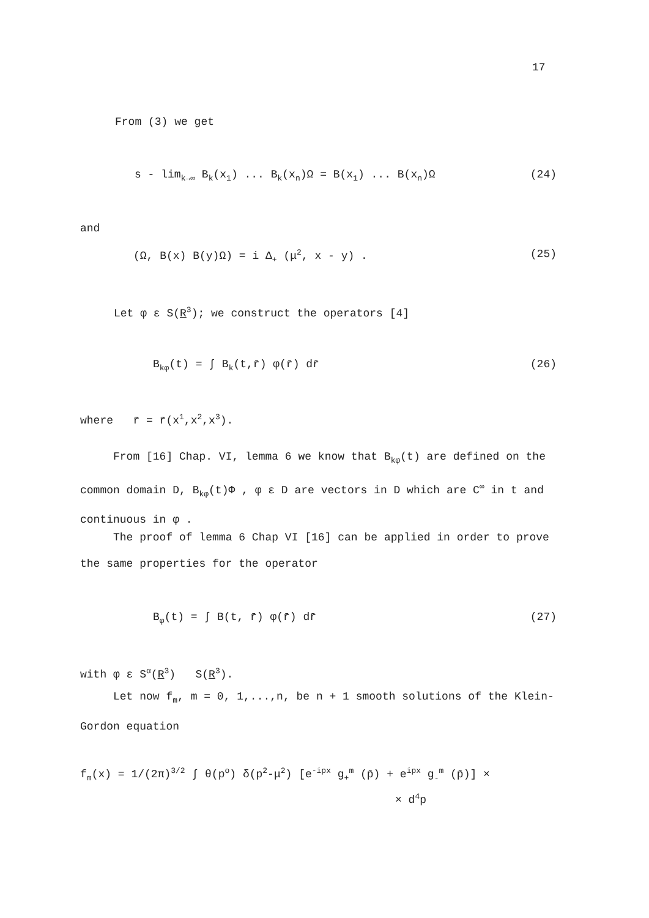17
From (3) we get
s - lim<sub>k→∞</sub> B<sub>k</sub>(x<sub>1</sub>) ... B<sub>k</sub>(x<sub>n</sub>)Ω = B(x<sub>1</sub>) ... B(x<sub>n</sub>)Ω (24)
and
(Ω, B(x) B(y)Ω) = i Δ<sub>+</sub> (μ<sup>2</sup>, x - y) . (25)
Let φ ε S(R<sup>3</sup>); we construct the operators [4]
B<sub>kφ</sub>(t) = ∫ B<sub>k</sub>(t,r̄) φ(r̄) dr̄ (26)
where r̄ = r̄(x<sup>1</sup>,x<sup>2</sup>,x<sup>3</sup>).
From [16] Chap. VI, lemma 6 we know that B<sub>kφ</sub>(t) are defined on the common domain D, B<sub>kφ</sub>(t)Φ , φ ε D are vectors in D which are C<sup>∞</sup> in t and continuous in φ .
The proof of lemma 6 Chap VI [16] can be applied in order to prove the same properties for the operator
B<sub>φ</sub>(t) = ∫ B(t, r̄) φ(r̄) dr̄ (27)
with φ ε S<sup>α</sup>(R<sup>3</sup>) S(R<sup>3</sup>).
Let now f<sub>m</sub>, m = 0, 1,...,n, be n + 1 smooth solutions of the Klein-Gordon equation
f<sub>m</sub>(x) = 1/(2π)<sup>3/2</sup> ∫ θ(p<sup>o</sup>) δ(p<sup>2</sup>-μ<sup>2</sup>) [e<sup>-ipx</sup> g<sub>+</sub><sup>m</sup> (p̄) + e<sup>ipx</sup> g<sub>-</sub><sup>m</sup> (p̄)] ×
× d<sup>4</sup>p